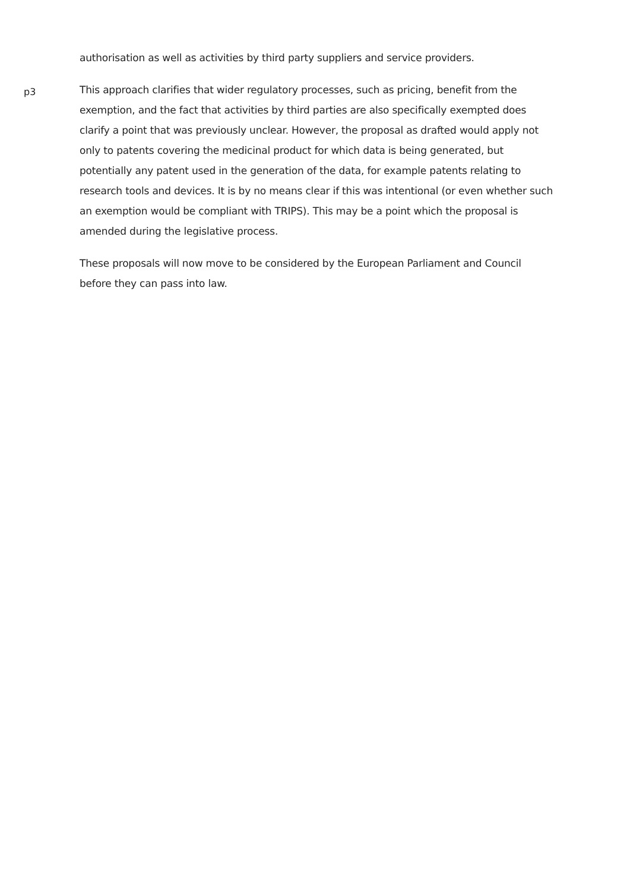authorisation as well as activities by third party suppliers and service providers.
p3
This approach clarifies that wider regulatory processes, such as pricing, benefit from the exemption, and the fact that activities by third parties are also specifically exempted does clarify a point that was previously unclear. However, the proposal as drafted would apply not only to patents covering the medicinal product for which data is being generated, but potentially any patent used in the generation of the data, for example patents relating to research tools and devices. It is by no means clear if this was intentional (or even whether such an exemption would be compliant with TRIPS). This may be a point which the proposal is amended during the legislative process.
These proposals will now move to be considered by the European Parliament and Council before they can pass into law.